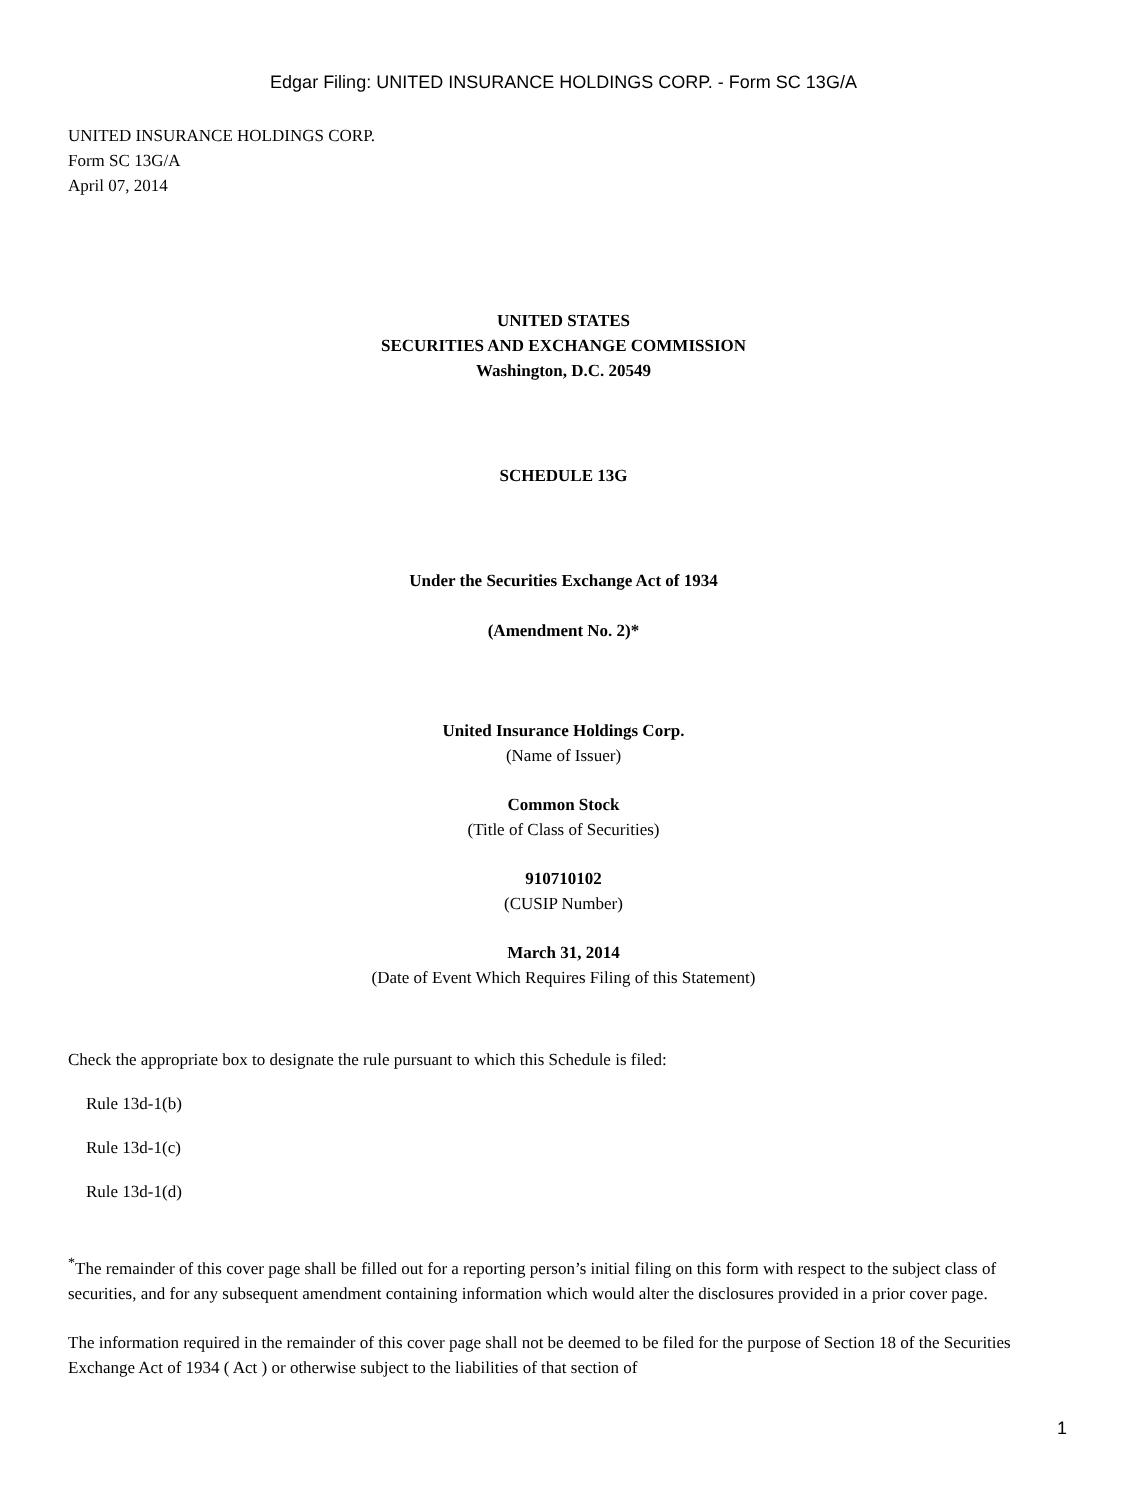Edgar Filing: UNITED INSURANCE HOLDINGS CORP. - Form SC 13G/A
UNITED INSURANCE HOLDINGS CORP.
Form SC 13G/A
April 07, 2014
UNITED STATES
SECURITIES AND EXCHANGE COMMISSION
Washington, D.C. 20549
SCHEDULE 13G
Under the Securities Exchange Act of 1934
(Amendment No. 2)*
United Insurance Holdings Corp.
(Name of Issuer)
Common Stock
(Title of Class of Securities)
910710102
(CUSIP Number)
March 31, 2014
(Date of Event Which Requires Filing of this Statement)
Check the appropriate box to designate the rule pursuant to which this Schedule is filed:
Rule 13d-1(b)
Rule 13d-1(c)
Rule 13d-1(d)
<sup>*</sup> The remainder of this cover page shall be filled out for a reporting person’s initial filing on this form with respect to the subject class of securities, and for any subsequent amendment containing information which would alter the disclosures provided in a prior cover page.
The information required in the remainder of this cover page shall not be deemed to be filed for the purpose of Section 18 of the Securities Exchange Act of 1934 ( Act ) or otherwise subject to the liabilities of that section of
1